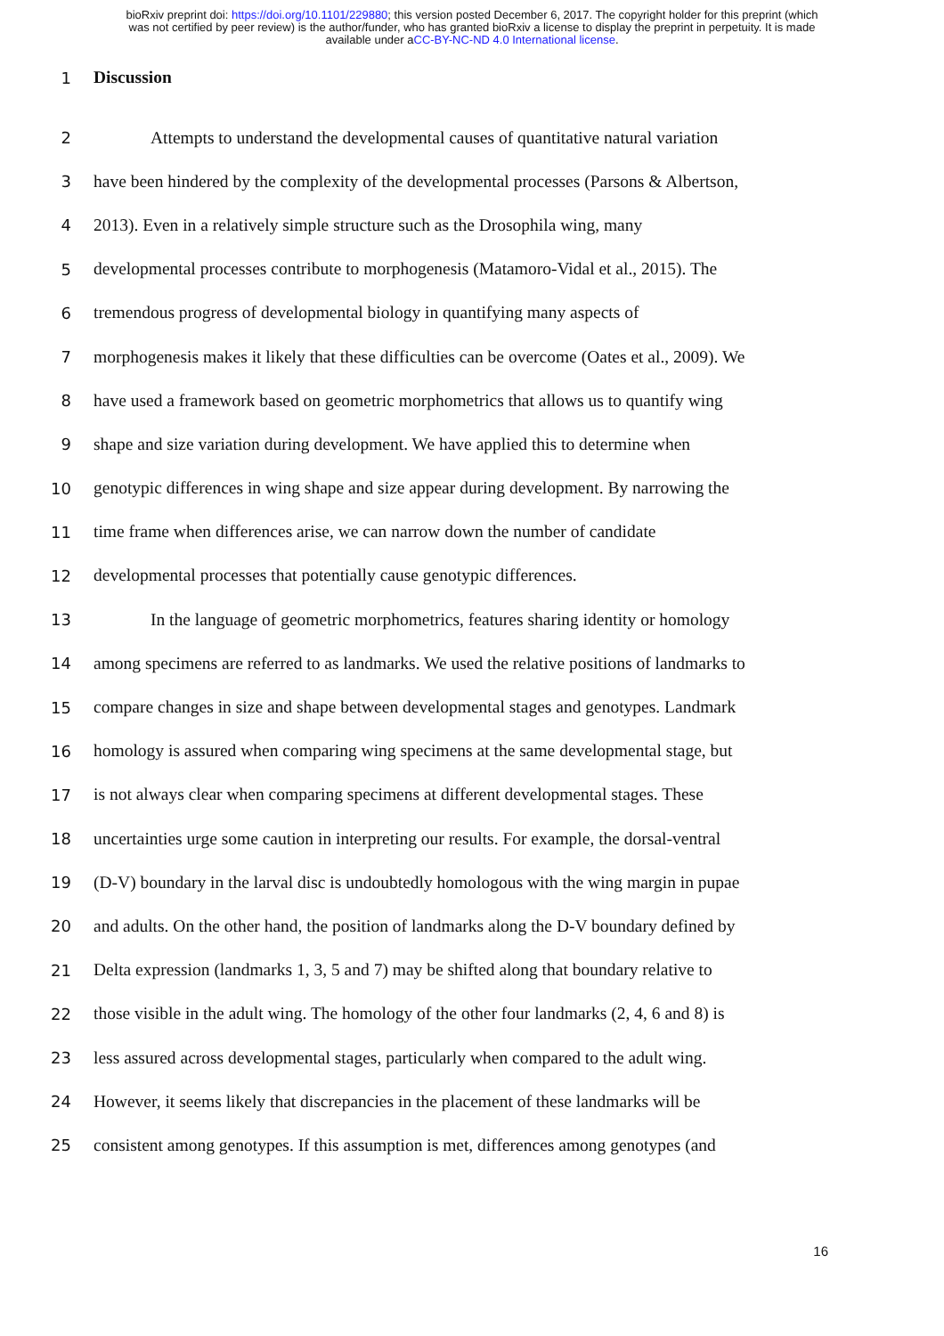bioRxiv preprint doi: https://doi.org/10.1101/229880; this version posted December 6, 2017. The copyright holder for this preprint (which
was not certified by peer review) is the author/funder, who has granted bioRxiv a license to display the preprint in perpetuity. It is made
available under aCC-BY-NC-ND 4.0 International license.
1 Discussion
2 Attempts to understand the developmental causes of quantitative natural variation
3 have been hindered by the complexity of the developmental processes (Parsons & Albertson,
4 2013). Even in a relatively simple structure such as the Drosophila wing, many
5 developmental processes contribute to morphogenesis (Matamoro-Vidal et al., 2015). The
6 tremendous progress of developmental biology in quantifying many aspects of
7 morphogenesis makes it likely that these difficulties can be overcome (Oates et al., 2009). We
8 have used a framework based on geometric morphometrics that allows us to quantify wing
9 shape and size variation during development. We have applied this to determine when
10 genotypic differences in wing shape and size appear during development. By narrowing the
11 time frame when differences arise, we can narrow down the number of candidate
12 developmental processes that potentially cause genotypic differences.
13 In the language of geometric morphometrics, features sharing identity or homology
14 among specimens are referred to as landmarks. We used the relative positions of landmarks to
15 compare changes in size and shape between developmental stages and genotypes. Landmark
16 homology is assured when comparing wing specimens at the same developmental stage, but
17 is not always clear when comparing specimens at different developmental stages. These
18 uncertainties urge some caution in interpreting our results. For example, the dorsal-ventral
19 (D-V) boundary in the larval disc is undoubtedly homologous with the wing margin in pupae
20 and adults. On the other hand, the position of landmarks along the D-V boundary defined by
21 Delta expression (landmarks 1, 3, 5 and 7) may be shifted along that boundary relative to
22 those visible in the adult wing. The homology of the other four landmarks (2, 4, 6 and 8) is
23 less assured across developmental stages, particularly when compared to the adult wing.
24 However, it seems likely that discrepancies in the placement of these landmarks will be
25 consistent among genotypes. If this assumption is met, differences among genotypes (and
16